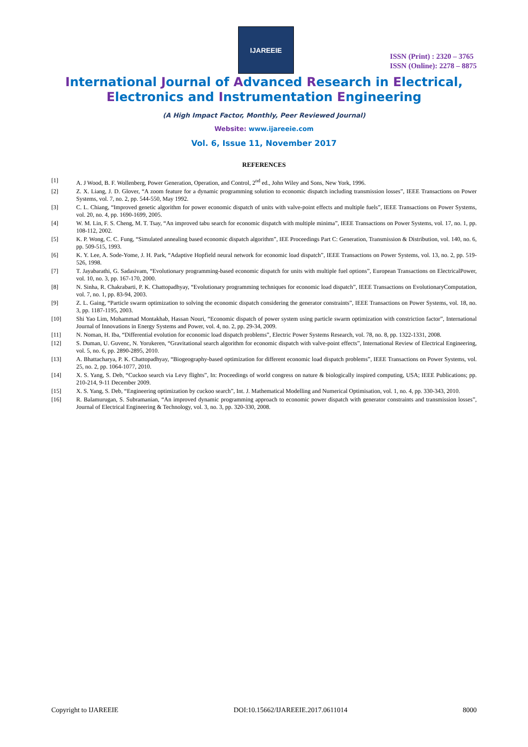IJAREEIE
ISSN (Print) : 2320 – 3765
ISSN (Online): 2278 – 8875
International Journal of Advanced Research in Electrical,
Electronics and Instrumentation Engineering
(A High Impact Factor, Monthly, Peer Reviewed Journal)
Website: www.ijareeie.com
Vol. 6, Issue 11, November 2017
REFERENCES
| [1] | A. J Wood, B. F. Wollenberg, Power Generation, Operation, and Control, 2<sup>nd</sup> ed., John Wiley and Sons, New York, 1996. |
| [2] | Z. X. Liang, J. D. Glover, “A zoom feature for a dynamic programming solution to economic dispatch including transmission losses”, IEEE Transactions on Power Systems, vol. 7, no. 2, pp. 544-550, May 1992. |
| [3] | C. L. Chiang, “Improved genetic algorithm for power economic dispatch of units with valve-point effects and multiple fuels”, IEEE Transactions on Power Systems, vol. 20, no. 4, pp. 1690-1699, 2005. |
| [4] | W. M. Lin, F. S. Cheng, M. T. Tsay, “An improved tabu search for economic dispatch with multiple minima”, IEEE Transactions on Power Systems, vol. 17, no. 1, pp. 108-112, 2002. |
| [5] | K. P. Wong, C. C. Fung, “Simulated annealing based economic dispatch algorithm”, IEE Proceedings Part C: Generation, Transmission & Distribution, vol. 140, no. 6, pp. 509-515, 1993. |
| [6] | K. Y. Lee, A. Sode-Yome, J. H. Park, “Adaptive Hopfield neural network for economic load dispatch”, IEEE Transactions on Power Systems, vol. 13, no. 2, pp. 519-526, 1998. |
| [7] | T. Jayabarathi, G. Sadasivam, “Evolutionary programming-based economic dispatch for units with multiple fuel options”, European Transactions on ElectricalPower, vol. 10, no. 3, pp. 167-170, 2000. |
| [8] | N. Sinha, R. Chakrabarti, P. K. Chattopadhyay, “Evolutionary programming techniques for economic load dispatch”, IEEE Transactions on EvolutionaryComputation, vol. 7, no. 1, pp. 83-94, 2003. |
| [9] | Z. L. Gaing, “Particle swarm optimization to solving the economic dispatch considering the generator constraints”, IEEE Transactions on Power Systems, vol. 18, no. 3, pp. 1187-1195, 2003. |
| [10] | Shi Yao Lim, Mohammad Montakhab, Hassan Nouri, “Economic dispatch of power system using particle swarm optimization with constriction factor”, International Journal of Innovations in Energy Systems and Power, vol. 4, no. 2, pp. 29-34, 2009. |
| [11] | N. Noman, H. Iba, “Differential evolution for economic load dispatch problems”, Electric Power Systems Research, vol. 78, no. 8, pp. 1322-1331, 2008. |
| [12] | S. Duman, U. Guvenc, N. Yorukeren, “Gravitational search algorithm for economic dispatch with valve-point effects”, International Review of Electrical Engineering, vol. 5, no. 6, pp. 2890-2895, 2010. |
| [13] | A. Bhattacharya, P. K. Chattopadhyay, “Biogeography-based optimization for different economic load dispatch problems”, IEEE Transactions on Power Systems, vol. 25, no. 2, pp. 1064-1077, 2010. |
| [14] | X. S. Yang, S. Deb, “Cuckoo search via Levy flights”, In: Proceedings of world congress on nature & biologically inspired computing, USA; IEEE Publications; pp. 210-214, 9-11 December 2009. |
| [15] | X. S. Yang, S. Deb, “Engineering optimization by cuckoo search”, Int. J. Mathematical Modelling and Numerical Optimisation, vol. 1, no. 4, pp. 330-343, 2010. |
| [16] | R. Balamurugan, S. Subramanian, “An improved dynamic programming approach to economic power dispatch with generator constraints and transmission losses”, Journal of Electrical Engineering & Technology, vol. 3, no. 3, pp. 320-330, 2008. |
Copyright to IJAREEIE DOI:10.15662/IJAREEIE.2017.0611014 8000